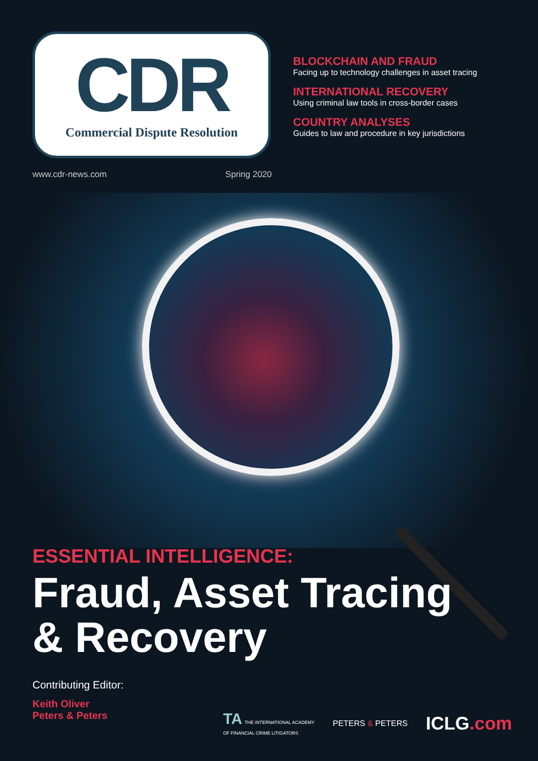CDR
Commercial Dispute Resolution
BLOCKCHAIN AND FRAUD
Facing up to technology challenges in asset tracing
INTERNATIONAL RECOVERY
Using criminal law tools in cross-border cases
COUNTRY ANALYSES
Guides to law and procedure in key jurisdictions
www.cdr-news.com Spring 2020
ESSENTIAL INTELLIGENCE:
Fraud, Asset Tracing
& Recovery
Contributing Editor:
Keith Oliver
Peters & Peters
TA THE INTERNATIONAL ACADEMY
OF FINANCIAL CRIME LITIGATORS PETERS & PETERS ICLG.com